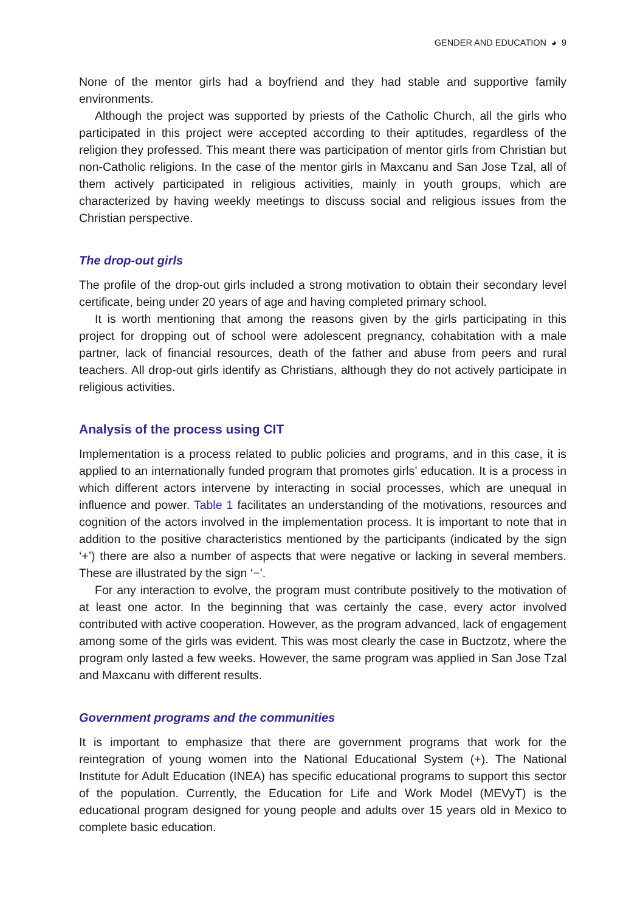GENDER AND EDUCATION ◕ 9
None of the mentor girls had a boyfriend and they had stable and supportive family environments.
Although the project was supported by priests of the Catholic Church, all the girls who participated in this project were accepted according to their aptitudes, regardless of the religion they professed. This meant there was participation of mentor girls from Christian but non-Catholic religions. In the case of the mentor girls in Maxcanu and San Jose Tzal, all of them actively participated in religious activities, mainly in youth groups, which are characterized by having weekly meetings to discuss social and religious issues from the Christian perspective.
The drop-out girls
The profile of the drop-out girls included a strong motivation to obtain their secondary level certificate, being under 20 years of age and having completed primary school.
It is worth mentioning that among the reasons given by the girls participating in this project for dropping out of school were adolescent pregnancy, cohabitation with a male partner, lack of financial resources, death of the father and abuse from peers and rural teachers. All drop-out girls identify as Christians, although they do not actively participate in religious activities.
Analysis of the process using CIT
Implementation is a process related to public policies and programs, and in this case, it is applied to an internationally funded program that promotes girls’ education. It is a process in which different actors intervene by interacting in social processes, which are unequal in influence and power. Table 1 facilitates an understanding of the motivations, resources and cognition of the actors involved in the implementation process. It is important to note that in addition to the positive characteristics mentioned by the participants (indicated by the sign ‘+’) there are also a number of aspects that were negative or lacking in several members. These are illustrated by the sign ‘−’.
For any interaction to evolve, the program must contribute positively to the motivation of at least one actor. In the beginning that was certainly the case, every actor involved contributed with active cooperation. However, as the program advanced, lack of engagement among some of the girls was evident. This was most clearly the case in Buctzotz, where the program only lasted a few weeks. However, the same program was applied in San Jose Tzal and Maxcanu with different results.
Government programs and the communities
It is important to emphasize that there are government programs that work for the reintegration of young women into the National Educational System (+). The National Institute for Adult Education (INEA) has specific educational programs to support this sector of the population. Currently, the Education for Life and Work Model (MEVyT) is the educational program designed for young people and adults over 15 years old in Mexico to complete basic education.